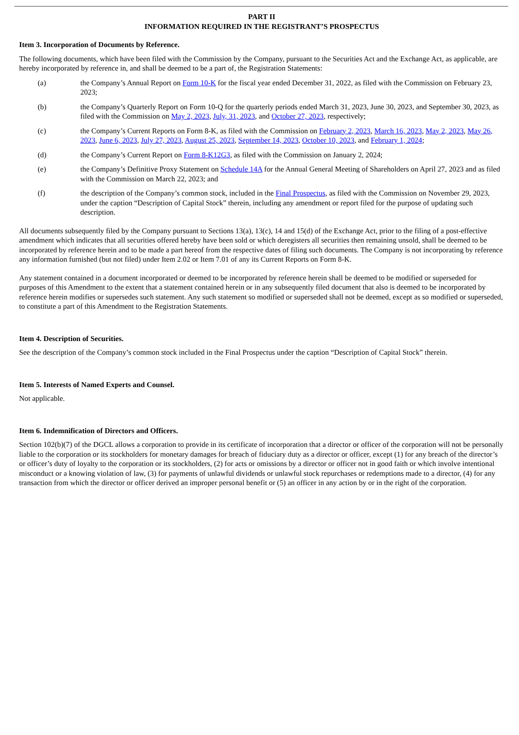PART II
INFORMATION REQUIRED IN THE REGISTRANT’S PROSPECTUS
Item 3. Incorporation of Documents by Reference.
The following documents, which have been filed with the Commission by the Company, pursuant to the Securities Act and the Exchange Act, as applicable, are hereby incorporated by reference in, and shall be deemed to be a part of, the Registration Statements:
(a) the Company’s Annual Report on Form 10-K for the fiscal year ended December 31, 2022, as filed with the Commission on February 23, 2023;
(b) the Company’s Quarterly Report on Form 10-Q for the quarterly periods ended March 31, 2023, June 30, 2023, and September 30, 2023, as filed with the Commission on May 2, 2023, July, 31, 2023, and October 27, 2023, respectively;
(c) the Company’s Current Reports on Form 8-K, as filed with the Commission on February 2, 2023, March 16, 2023, May 2, 2023, May 26, 2023, June 6, 2023, July 27, 2023, August 25, 2023, September 14, 2023, October 10, 2023, and February 1, 2024;
(d) the Company’s Current Report on Form 8-K12G3, as filed with the Commission on January 2, 2024;
(e) the Company’s Definitive Proxy Statement on Schedule 14A for the Annual General Meeting of Shareholders on April 27, 2023 and as filed with the Commission on March 22, 2023; and
(f) the description of the Company’s common stock, included in the Final Prospectus, as filed with the Commission on November 29, 2023, under the caption “Description of Capital Stock” therein, including any amendment or report filed for the purpose of updating such description.
All documents subsequently filed by the Company pursuant to Sections 13(a), 13(c), 14 and 15(d) of the Exchange Act, prior to the filing of a post-effective amendment which indicates that all securities offered hereby have been sold or which deregisters all securities then remaining unsold, shall be deemed to be incorporated by reference herein and to be made a part hereof from the respective dates of filing such documents. The Company is not incorporating by reference any information furnished (but not filed) under Item 2.02 or Item 7.01 of any its Current Reports on Form 8-K.
Any statement contained in a document incorporated or deemed to be incorporated by reference herein shall be deemed to be modified or superseded for purposes of this Amendment to the extent that a statement contained herein or in any subsequently filed document that also is deemed to be incorporated by reference herein modifies or supersedes such statement. Any such statement so modified or superseded shall not be deemed, except as so modified or superseded, to constitute a part of this Amendment to the Registration Statements.
Item 4. Description of Securities.
See the description of the Company’s common stock included in the Final Prospectus under the caption “Description of Capital Stock” therein.
Item 5. Interests of Named Experts and Counsel.
Not applicable.
Item 6. Indemnification of Directors and Officers.
Section 102(b)(7) of the DGCL allows a corporation to provide in its certificate of incorporation that a director or officer of the corporation will not be personally liable to the corporation or its stockholders for monetary damages for breach of fiduciary duty as a director or officer, except (1) for any breach of the director’s or officer’s duty of loyalty to the corporation or its stockholders, (2) for acts or omissions by a director or officer not in good faith or which involve intentional misconduct or a knowing violation of law, (3) for payments of unlawful dividends or unlawful stock repurchases or redemptions made to a director, (4) for any transaction from which the director or officer derived an improper personal benefit or (5) an officer in any action by or in the right of the corporation.